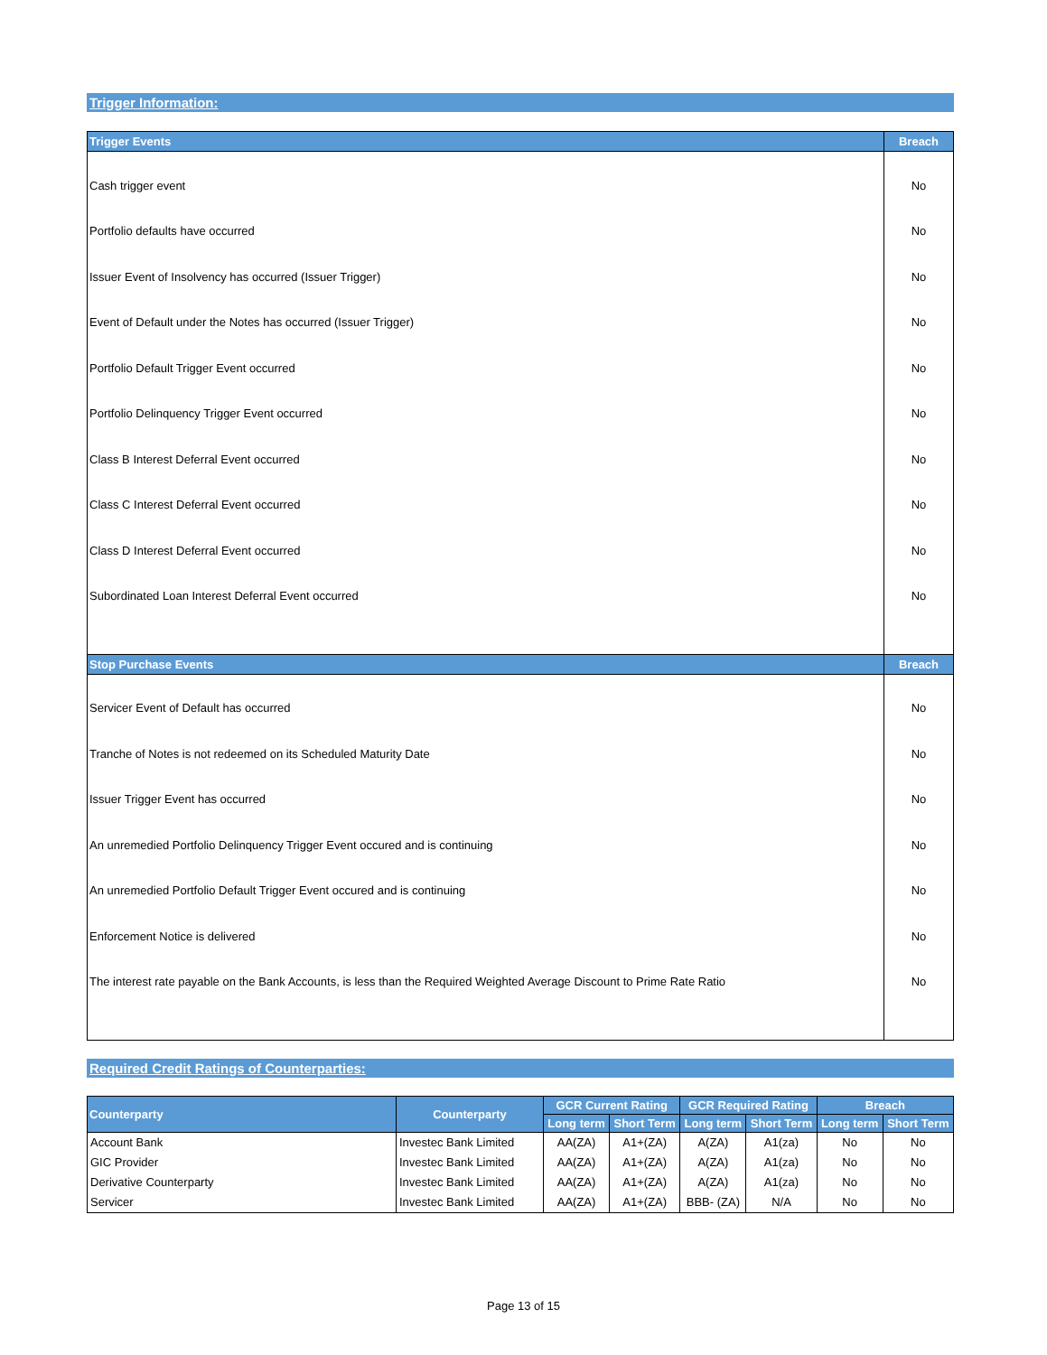Trigger Information:
| Trigger Events | Breach |
| --- | --- |
| Cash trigger event | No |
| Portfolio defaults have occurred | No |
| Issuer Event of Insolvency has occurred (Issuer Trigger) | No |
| Event of Default under the Notes has occurred (Issuer Trigger) | No |
| Portfolio Default Trigger Event occurred | No |
| Portfolio Delinquency Trigger Event occurred | No |
| Class B Interest Deferral Event occurred | No |
| Class C Interest Deferral Event occurred | No |
| Class D Interest Deferral Event occurred | No |
| Subordinated Loan Interest Deferral Event occurred | No |
| Stop Purchase Events | Breach |
| Servicer Event of Default has occurred | No |
| Tranche of Notes is not redeemed on its Scheduled Maturity Date | No |
| Issuer Trigger Event has occurred | No |
| An unremedied Portfolio Delinquency Trigger Event occured and is continuing | No |
| An unremedied Portfolio Default Trigger Event occured and is continuing | No |
| Enforcement Notice is delivered | No |
| The interest rate payable on the Bank Accounts, is less than the Required Weighted Average Discount to Prime Rate Ratio | No |
Required Credit Ratings of Counterparties:
| Counterparty | Counterparty | GCR Current Rating | | GCR Required Rating | | Breach | |
| --- | --- | --- | --- | --- | --- | --- | --- |
| | | Long term | Short Term | Long term | Short Term | Long term | Short Term |
| Account Bank | Investec Bank Limited | AA(ZA) | A1+(ZA) | A(ZA) | A1(za) | No | No |
| GIC Provider | Investec Bank Limited | AA(ZA) | A1+(ZA) | A(ZA) | A1(za) | No | No |
| Derivative Counterparty | Investec Bank Limited | AA(ZA) | A1+(ZA) | A(ZA) | A1(za) | No | No |
| Servicer | Investec Bank Limited | AA(ZA) | A1+(ZA) | BBB- (ZA) | N/A | No | No |
Page 13 of 15